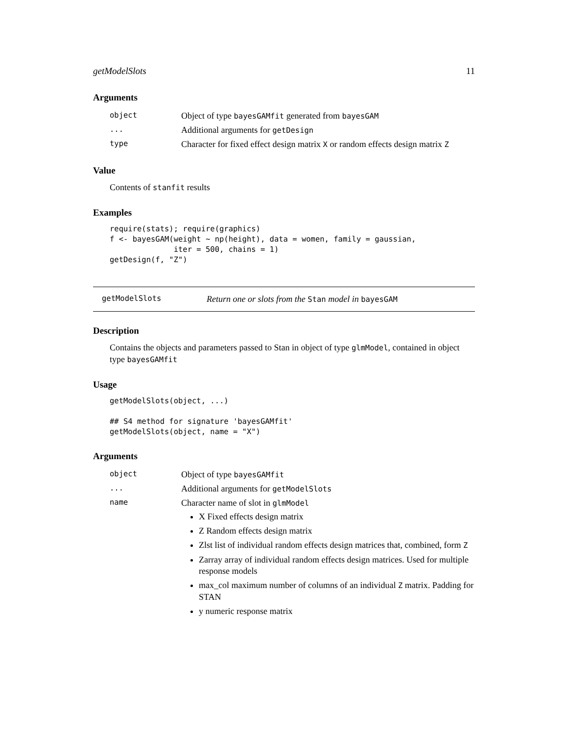getModelSlots 11
Arguments
| object | Object of type bayesGAMfit generated from bayesGAM |
| ... | Additional arguments for getDesign |
| type | Character for fixed effect design matrix X or random effects design matrix Z |
Value
Contents of stanfit results
Examples
require(stats); require(graphics)
f <- bayesGAM(weight ~ np(height), data = women, family = gaussian,
              iter = 500, chains = 1)
getDesign(f, "Z")
getModelSlots Return one or slots from the Stan model in bayesGAM
Description
Contains the objects and parameters passed to Stan in object of type glmModel, contained in object type bayesGAMfit
Usage
getModelSlots(object, ...)

## S4 method for signature 'bayesGAMfit'
getModelSlots(object, name = "X")
Arguments
| object | Object of type bayesGAMfit |
| ... | Additional arguments for getModelSlots |
| name | Character name of slot in glmModel X Fixed effects design matrix Z Random effects design matrix Zlst list of individual random effects design matrices that, combined, form Z Zarray array of individual random effects design matrices. Used for multiple response models max_col maximum number of columns of an individual Z matrix. Padding for STAN y numeric response matrix |